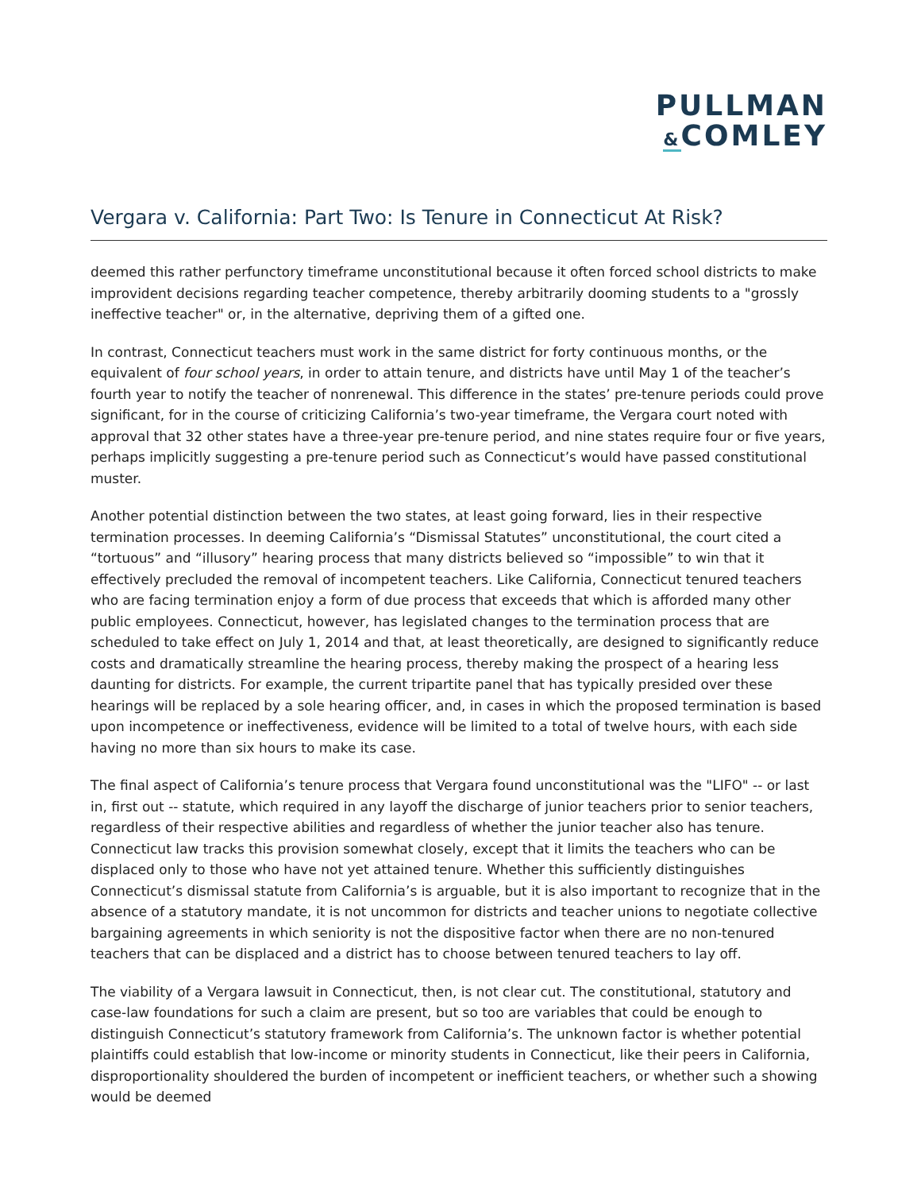PULLMAN
&COMLEY
Vergara v. California: Part Two: Is Tenure in Connecticut At Risk?
deemed this rather perfunctory timeframe unconstitutional because it often forced school districts to make improvident decisions regarding teacher competence, thereby arbitrarily dooming students to a "grossly ineffective teacher" or, in the alternative, depriving them of a gifted one.
In contrast, Connecticut teachers must work in the same district for forty continuous months, or the equivalent of four school years, in order to attain tenure, and districts have until May 1 of the teacher’s fourth year to notify the teacher of nonrenewal. This difference in the states’ pre-tenure periods could prove significant, for in the course of criticizing California’s two-year timeframe, the Vergara court noted with approval that 32 other states have a three-year pre-tenure period, and nine states require four or five years, perhaps implicitly suggesting a pre-tenure period such as Connecticut’s would have passed constitutional muster.
Another potential distinction between the two states, at least going forward, lies in their respective termination processes. In deeming California’s “Dismissal Statutes” unconstitutional, the court cited a “tortuous” and “illusory” hearing process that many districts believed so “impossible” to win that it effectively precluded the removal of incompetent teachers. Like California, Connecticut tenured teachers who are facing termination enjoy a form of due process that exceeds that which is afforded many other public employees. Connecticut, however, has legislated changes to the termination process that are scheduled to take effect on July 1, 2014 and that, at least theoretically, are designed to significantly reduce costs and dramatically streamline the hearing process, thereby making the prospect of a hearing less daunting for districts. For example, the current tripartite panel that has typically presided over these hearings will be replaced by a sole hearing officer, and, in cases in which the proposed termination is based upon incompetence or ineffectiveness, evidence will be limited to a total of twelve hours, with each side having no more than six hours to make its case.
The final aspect of California’s tenure process that Vergara found unconstitutional was the "LIFO" -- or last in, first out -- statute, which required in any layoff the discharge of junior teachers prior to senior teachers, regardless of their respective abilities and regardless of whether the junior teacher also has tenure. Connecticut law tracks this provision somewhat closely, except that it limits the teachers who can be displaced only to those who have not yet attained tenure. Whether this sufficiently distinguishes Connecticut’s dismissal statute from California’s is arguable, but it is also important to recognize that in the absence of a statutory mandate, it is not uncommon for districts and teacher unions to negotiate collective bargaining agreements in which seniority is not the dispositive factor when there are no non-tenured teachers that can be displaced and a district has to choose between tenured teachers to lay off.
The viability of a Vergara lawsuit in Connecticut, then, is not clear cut. The constitutional, statutory and case-law foundations for such a claim are present, but so too are variables that could be enough to distinguish Connecticut’s statutory framework from California’s. The unknown factor is whether potential plaintiffs could establish that low-income or minority students in Connecticut, like their peers in California, disproportionality shouldered the burden of incompetent or inefficient teachers, or whether such a showing would be deemed